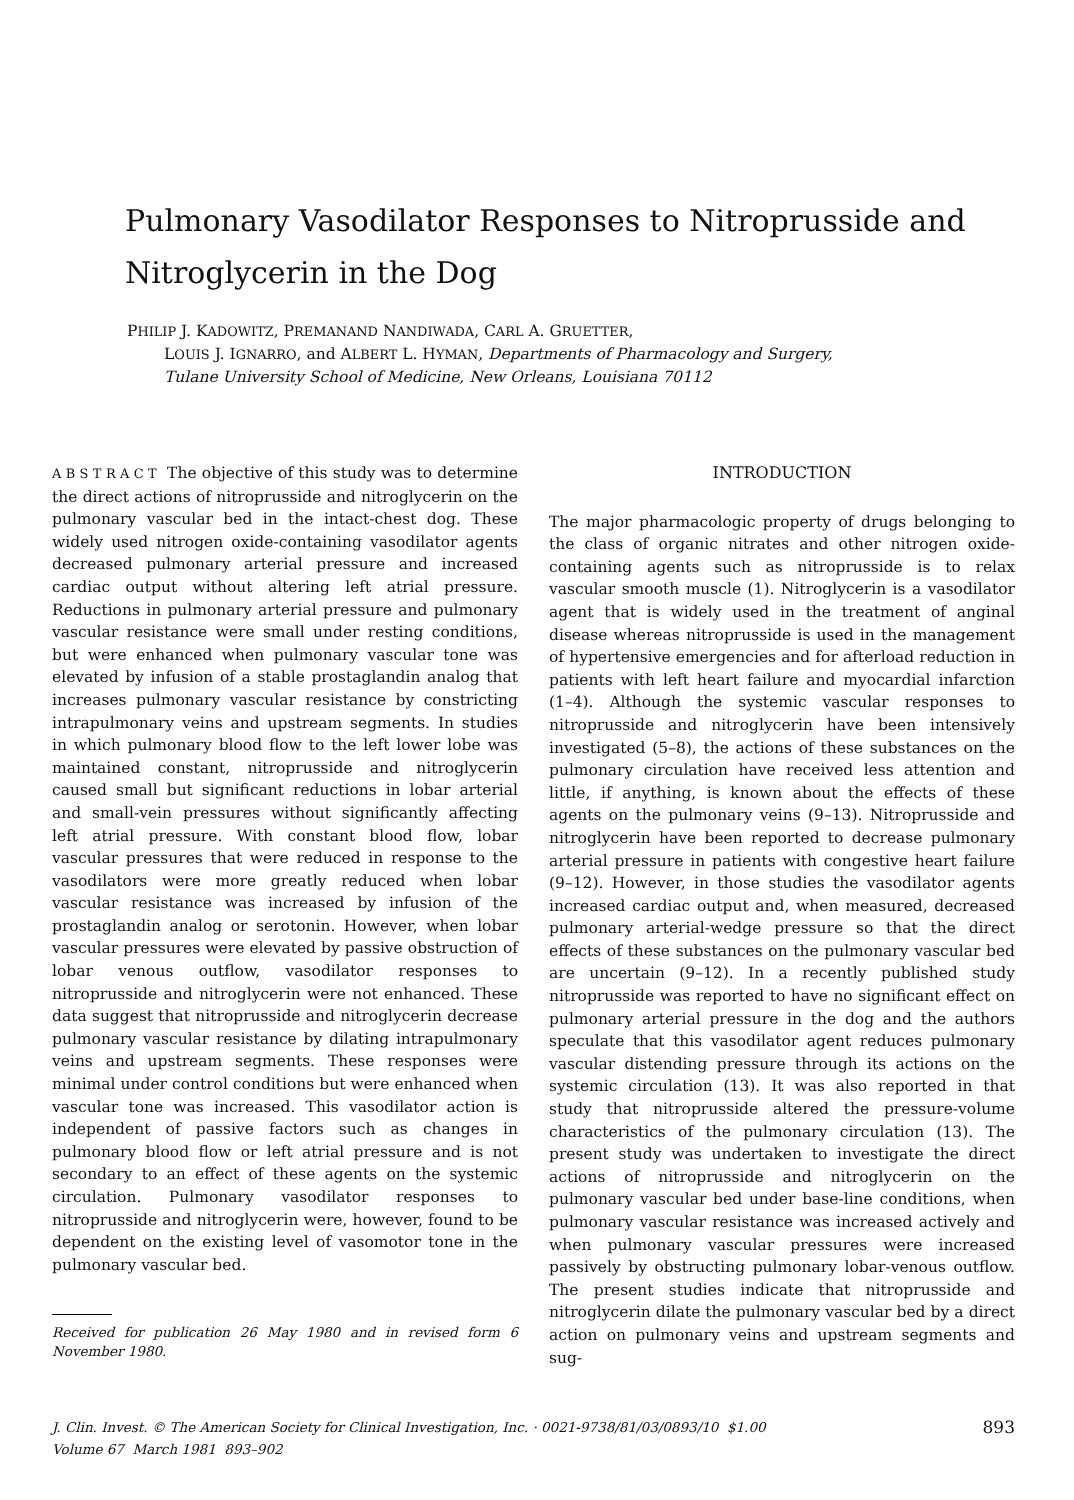Pulmonary Vasodilator Responses to Nitroprusside and Nitroglycerin in the Dog
PHILIP J. KADOWITZ, PREMANAND NANDIWADA, CARL A. GRUETTER,
LOUIS J. IGNARRO, and ALBERT L. HYMAN, Departments of Pharmacology and Surgery, Tulane University School of Medicine, New Orleans, Louisiana 70112
A B S T R A C T The objective of this study was to determine the direct actions of nitroprusside and nitroglycerin on the pulmonary vascular bed in the intact-chest dog. These widely used nitrogen oxide-containing vasodilator agents decreased pulmonary arterial pressure and increased cardiac output without altering left atrial pressure. Reductions in pulmonary arterial pressure and pulmonary vascular resistance were small under resting conditions, but were enhanced when pulmonary vascular tone was elevated by infusion of a stable prostaglandin analog that increases pulmonary vascular resistance by constricting intrapulmonary veins and upstream segments. In studies in which pulmonary blood flow to the left lower lobe was maintained constant, nitroprusside and nitroglycerin caused small but significant reductions in lobar arterial and small-vein pressures without significantly affecting left atrial pressure. With constant blood flow, lobar vascular pressures that were reduced in response to the vasodilators were more greatly reduced when lobar vascular resistance was increased by infusion of the prostaglandin analog or serotonin. However, when lobar vascular pressures were elevated by passive obstruction of lobar venous outflow, vasodilator responses to nitroprusside and nitroglycerin were not enhanced. These data suggest that nitroprusside and nitroglycerin decrease pulmonary vascular resistance by dilating intrapulmonary veins and upstream segments. These responses were minimal under control conditions but were enhanced when vascular tone was increased. This vasodilator action is independent of passive factors such as changes in pulmonary blood flow or left atrial pressure and is not secondary to an effect of these agents on the systemic circulation. Pulmonary vasodilator responses to nitroprusside and nitroglycerin were, however, found to be dependent on the existing level of vasomotor tone in the pulmonary vascular bed.
Received for publication 26 May 1980 and in revised form 6 November 1980.
INTRODUCTION
The major pharmacologic property of drugs belonging to the class of organic nitrates and other nitrogen oxide-containing agents such as nitroprusside is to relax vascular smooth muscle (1). Nitroglycerin is a vasodilator agent that is widely used in the treatment of anginal disease whereas nitroprusside is used in the management of hypertensive emergencies and for afterload reduction in patients with left heart failure and myocardial infarction (1–4). Although the systemic vascular responses to nitroprusside and nitroglycerin have been intensively investigated (5–8), the actions of these substances on the pulmonary circulation have received less attention and little, if anything, is known about the effects of these agents on the pulmonary veins (9–13). Nitroprusside and nitroglycerin have been reported to decrease pulmonary arterial pressure in patients with congestive heart failure (9–12). However, in those studies the vasodilator agents increased cardiac output and, when measured, decreased pulmonary arterial-wedge pressure so that the direct effects of these substances on the pulmonary vascular bed are uncertain (9–12). In a recently published study nitroprusside was reported to have no significant effect on pulmonary arterial pressure in the dog and the authors speculate that this vasodilator agent reduces pulmonary vascular distending pressure through its actions on the systemic circulation (13). It was also reported in that study that nitroprusside altered the pressure-volume characteristics of the pulmonary circulation (13). The present study was undertaken to investigate the direct actions of nitroprusside and nitroglycerin on the pulmonary vascular bed under base-line conditions, when pulmonary vascular resistance was increased actively and when pulmonary vascular pressures were increased passively by obstructing pulmonary lobar-venous outflow. The present studies indicate that nitroprusside and nitroglycerin dilate the pulmonary vascular bed by a direct action on pulmonary veins and upstream segments and sug-
J. Clin. Invest. © The American Society for Clinical Investigation, Inc. · 0021-9738/81/03/0893/10 $1.00
Volume 67 March 1981 893–902
893